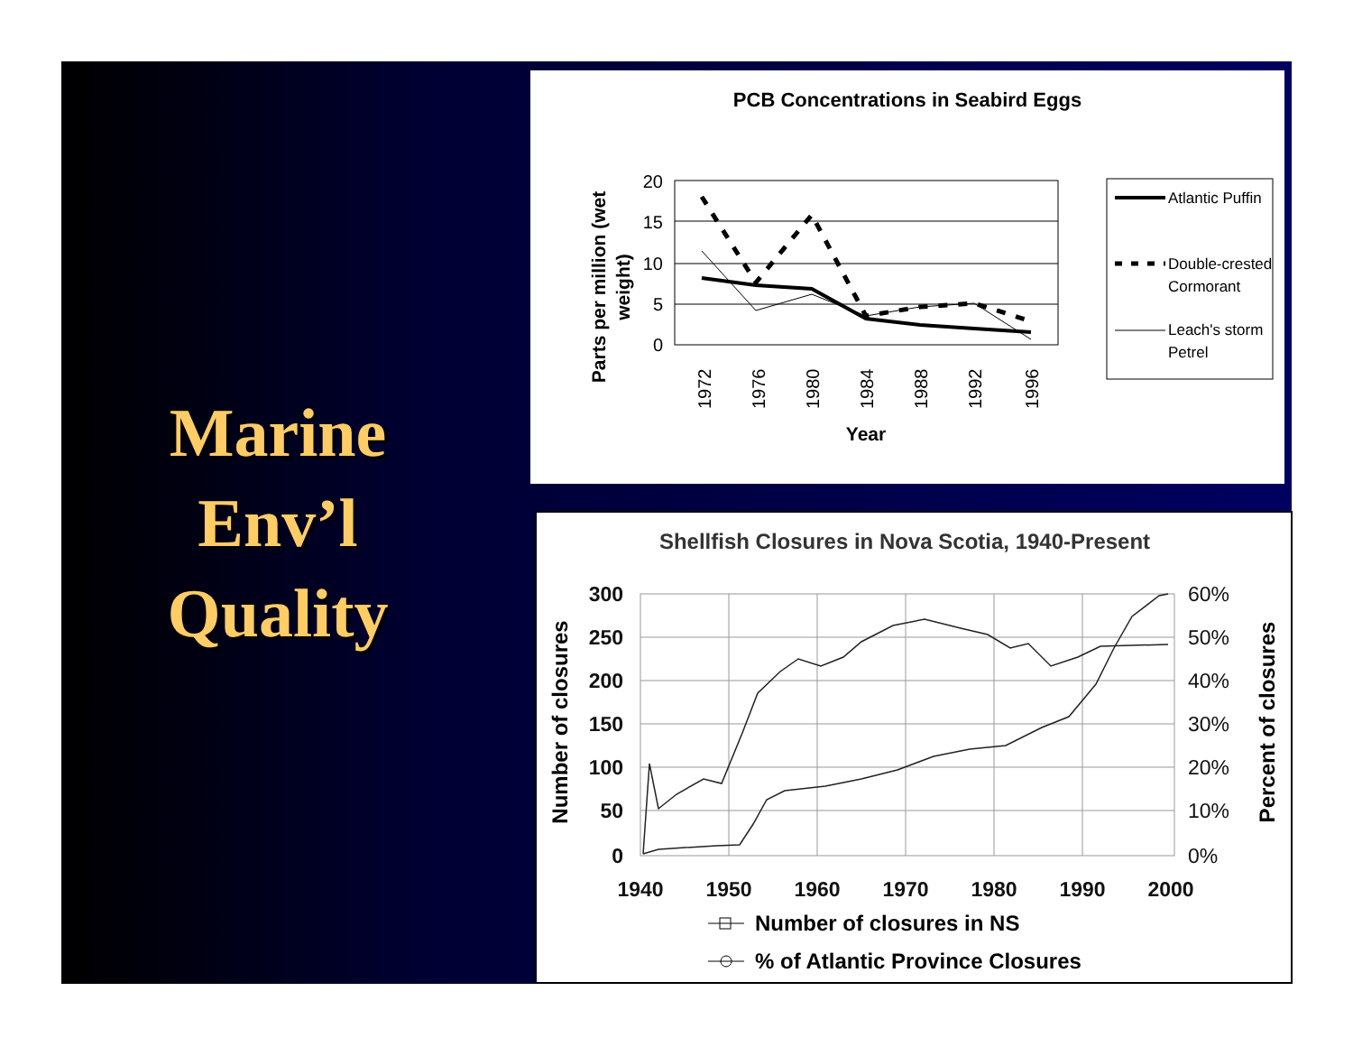Marine
Env’l
Quality
PCB Concentrations in Seabird Eggs
20
15
10
5
0
1972
1976
1980
1984
1988
1992
1996
Year
Parts per million (wet
weight)
Atlantic Puffin
Double-crested
Cormorant
Leach's storm
Petrel
Shellfish Closures in Nova Scotia, 1940-Present
300
250
200
150
100
50
0
60%
50%
40%
30%
20%
10%
0%
1940
1950
1960
1970
1980
1990
2000
Number of closures
Percent of closures
Number of closures in NS
% of Atlantic Province Closures